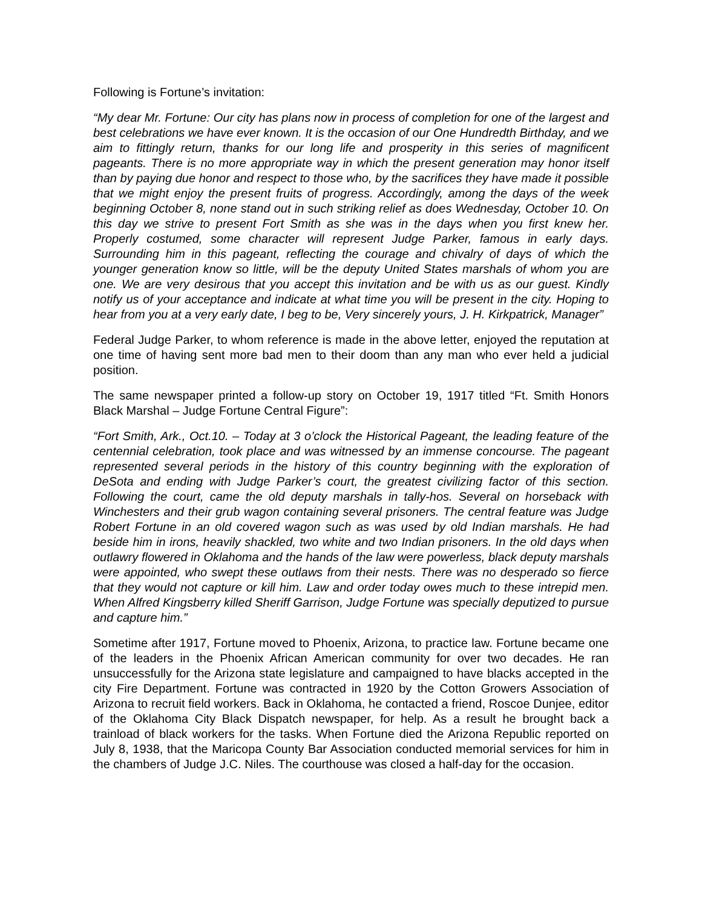Following is Fortune’s invitation:
“My dear Mr. Fortune: Our city has plans now in process of completion for one of the largest and best celebrations we have ever known. It is the occasion of our One Hundredth Birthday, and we aim to fittingly return, thanks for our long life and prosperity in this series of magnificent pageants. There is no more appropriate way in which the present generation may honor itself than by paying due honor and respect to those who, by the sacrifices they have made it possible that we might enjoy the present fruits of progress. Accordingly, among the days of the week beginning October 8, none stand out in such striking relief as does Wednesday, October 10. On this day we strive to present Fort Smith as she was in the days when you first knew her. Properly costumed, some character will represent Judge Parker, famous in early days. Surrounding him in this pageant, reflecting the courage and chivalry of days of which the younger generation know so little, will be the deputy United States marshals of whom you are one. We are very desirous that you accept this invitation and be with us as our guest. Kindly notify us of your acceptance and indicate at what time you will be present in the city. Hoping to hear from you at a very early date, I beg to be, Very sincerely yours, J. H. Kirkpatrick, Manager”
Federal Judge Parker, to whom reference is made in the above letter, enjoyed the reputation at one time of having sent more bad men to their doom than any man who ever held a judicial position.
The same newspaper printed a follow-up story on October 19, 1917 titled “Ft. Smith Honors Black Marshal – Judge Fortune Central Figure”:
“Fort Smith, Ark., Oct.10. – Today at 3 o’clock the Historical Pageant, the leading feature of the centennial celebration, took place and was witnessed by an immense concourse. The pageant represented several periods in the history of this country beginning with the exploration of DeSota and ending with Judge Parker’s court, the greatest civilizing factor of this section. Following the court, came the old deputy marshals in tally-hos. Several on horseback with Winchesters and their grub wagon containing several prisoners. The central feature was Judge Robert Fortune in an old covered wagon such as was used by old Indian marshals. He had beside him in irons, heavily shackled, two white and two Indian prisoners. In the old days when outlawry flowered in Oklahoma and the hands of the law were powerless, black deputy marshals were appointed, who swept these outlaws from their nests. There was no desperado so fierce that they would not capture or kill him. Law and order today owes much to these intrepid men. When Alfred Kingsberry killed Sheriff Garrison, Judge Fortune was specially deputized to pursue and capture him.”
Sometime after 1917, Fortune moved to Phoenix, Arizona, to practice law. Fortune became one of the leaders in the Phoenix African American community for over two decades. He ran unsuccessfully for the Arizona state legislature and campaigned to have blacks accepted in the city Fire Department. Fortune was contracted in 1920 by the Cotton Growers Association of Arizona to recruit field workers. Back in Oklahoma, he contacted a friend, Roscoe Dunjee, editor of the Oklahoma City Black Dispatch newspaper, for help. As a result he brought back a trainload of black workers for the tasks. When Fortune died the Arizona Republic reported on July 8, 1938, that the Maricopa County Bar Association conducted memorial services for him in the chambers of Judge J.C. Niles. The courthouse was closed a half-day for the occasion.